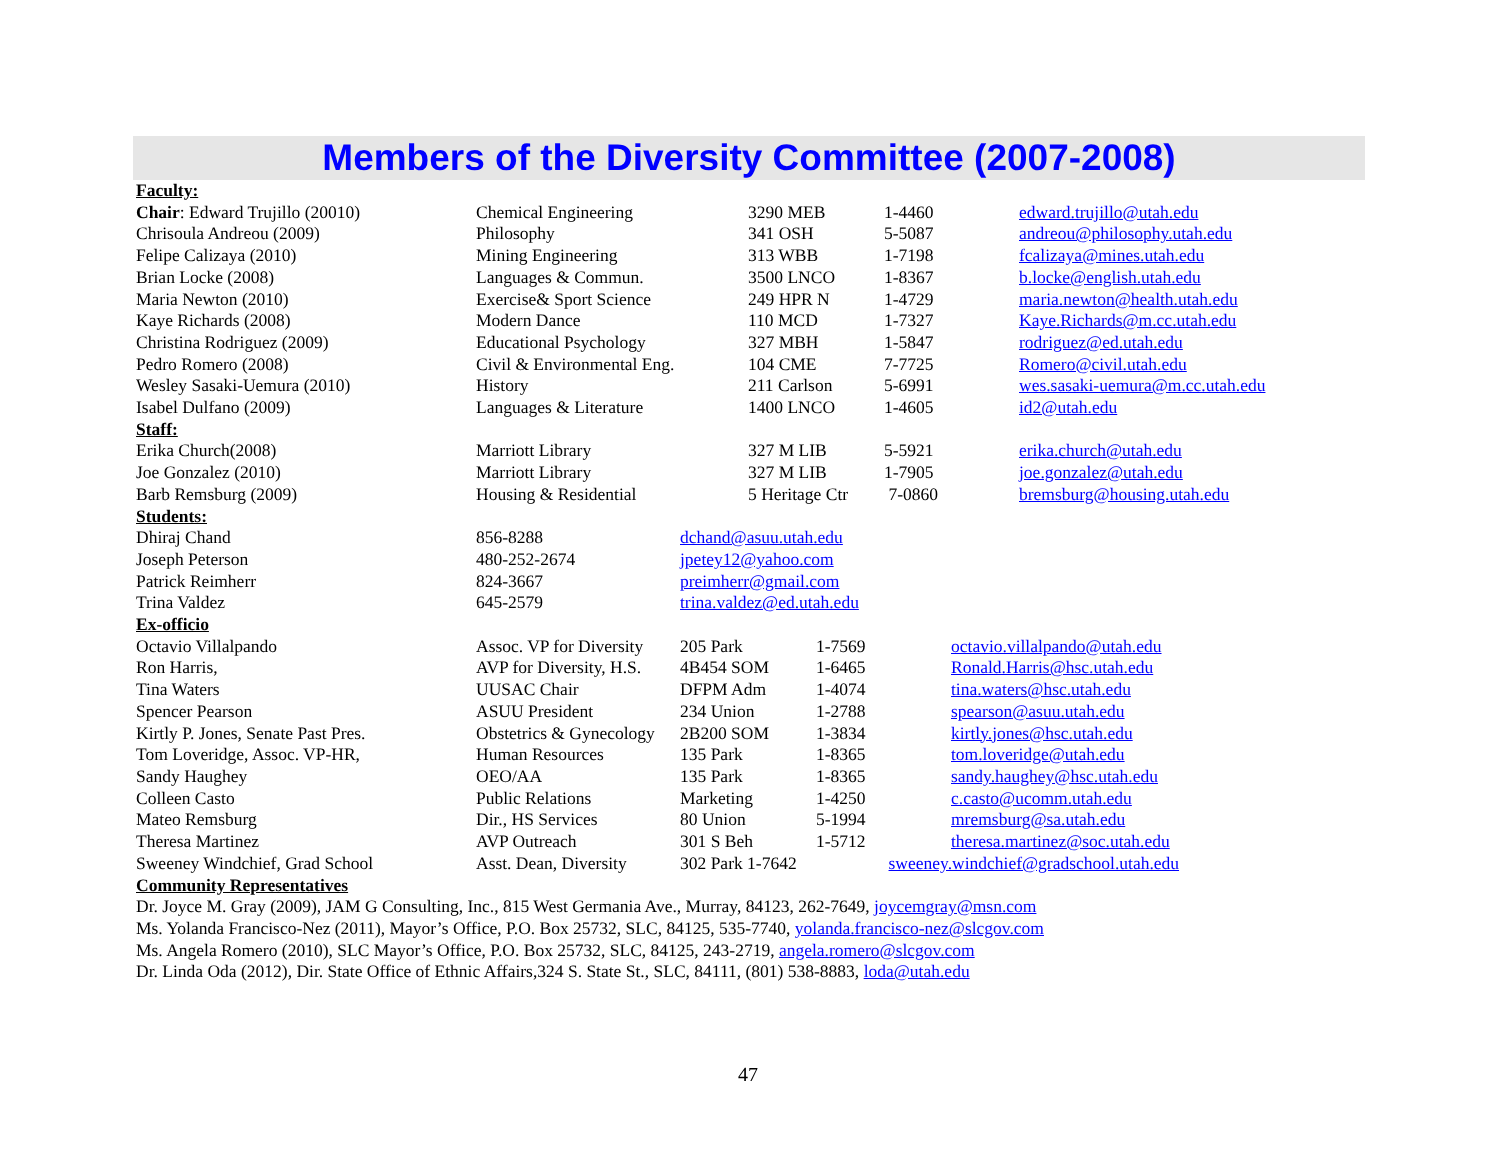Members of the Diversity Committee (2007-2008)
| Faculty: | | | | |
| Chair : Edward Trujillo (20010) | Chemical Engineering | 3290 MEB | 1-4460 | edward.trujillo@utah.edu |
| Chrisoula Andreou (2009) | Philosophy | 341 OSH | 5-5087 | andreou@philosophy.utah.edu |
| Felipe Calizaya (2010) | Mining Engineering | 313 WBB | 1-7198 | fcalizaya@mines.utah.edu |
| Brian Locke (2008) | Languages & Commun. | 3500 LNCO | 1-8367 | b.locke@english.utah.edu |
| Maria Newton (2010) | Exercise& Sport Science | 249 HPR N | 1-4729 | maria.newton@health.utah.edu |
| Kaye Richards (2008) | Modern Dance | 110 MCD | 1-7327 | Kaye.Richards@m.cc.utah.edu |
| Christina Rodriguez (2009) | Educational Psychology | 327 MBH | 1-5847 | rodriguez@ed.utah.edu |
| Pedro Romero (2008) | Civil & Environmental Eng. | 104 CME | 7-7725 | Romero@civil.utah.edu |
| Wesley Sasaki-Uemura (2010) | History | 211 Carlson | 5-6991 | wes.sasaki-uemura@m.cc.utah.edu |
| Isabel Dulfano (2009) | Languages & Literature | 1400 LNCO | 1-4605 | id2@utah.edu |
| Staff: | | | | |
| Erika Church(2008) | Marriott Library | 327 M LIB | 5-5921 | erika.church@utah.edu |
| Joe Gonzalez (2010) | Marriott Library | 327 M LIB | 1-7905 | joe.gonzalez@utah.edu |
| Barb Remsburg (2009) | Housing & Residential | 5 Heritage Ctr | 7-0860 | bremsburg@housing.utah.edu |
| Students: | | |
| Dhiraj Chand | 856-8288 | dchand@asuu.utah.edu |
| Joseph Peterson | 480-252-2674 | jpetey12@yahoo.com |
| Patrick Reimherr | 824-3667 | preimherr@gmail.com |
| Trina Valdez | 645-2579 | trina.valdez@ed.utah.edu |
| Ex-officio | | | | |
| Octavio Villalpando | Assoc. VP for Diversity | 205 Park | 1-7569 | octavio.villalpando@utah.edu |
| Ron Harris, | AVP for Diversity, H.S. | 4B454 SOM | 1-6465 | Ronald.Harris@hsc.utah.edu |
| Tina Waters | UUSAC Chair | DFPM Adm | 1-4074 | tina.waters@hsc.utah.edu |
| Spencer Pearson | ASUU President | 234 Union | 1-2788 | spearson@asuu.utah.edu |
| Kirtly P. Jones, Senate Past Pres. | Obstetrics & Gynecology | 2B200 SOM | 1-3834 | kirtly.jones@hsc.utah.edu |
| Tom Loveridge, Assoc. VP-HR, | Human Resources | 135 Park | 1-8365 | tom.loveridge@utah.edu |
| Sandy Haughey | OEO/AA | 135 Park | 1-8365 | sandy.haughey@hsc.utah.edu |
| Colleen Casto | Public Relations | Marketing | 1-4250 | c.casto@ucomm.utah.edu |
| Mateo Remsburg | Dir., HS Services | 80 Union | 5-1994 | mremsburg@sa.utah.edu |
| Theresa Martinez | AVP Outreach | 301 S Beh | 1-5712 | theresa.martinez@soc.utah.edu |
| Sweeney Windchief, Grad School | Asst. Dean, Diversity | 302 Park 1-7642 sweeney.windchief@gradschool.utah.edu | | |
Community Representatives
Dr. Joyce M. Gray (2009), JAM G Consulting, Inc., 815 West Germania Ave., Murray, 84123, 262-7649, joycemgray@msn.com
Ms. Yolanda Francisco-Nez (2011), Mayor’s Office, P.O. Box 25732, SLC, 84125, 535-7740, yolanda.francisco-nez@slcgov.com
Ms. Angela Romero (2010), SLC Mayor’s Office, P.O. Box 25732, SLC, 84125, 243-2719, angela.romero@slcgov.com
Dr. Linda Oda (2012), Dir. State Office of Ethnic Affairs,324 S. State St., SLC, 84111, (801) 538-8883, loda@utah.edu
47